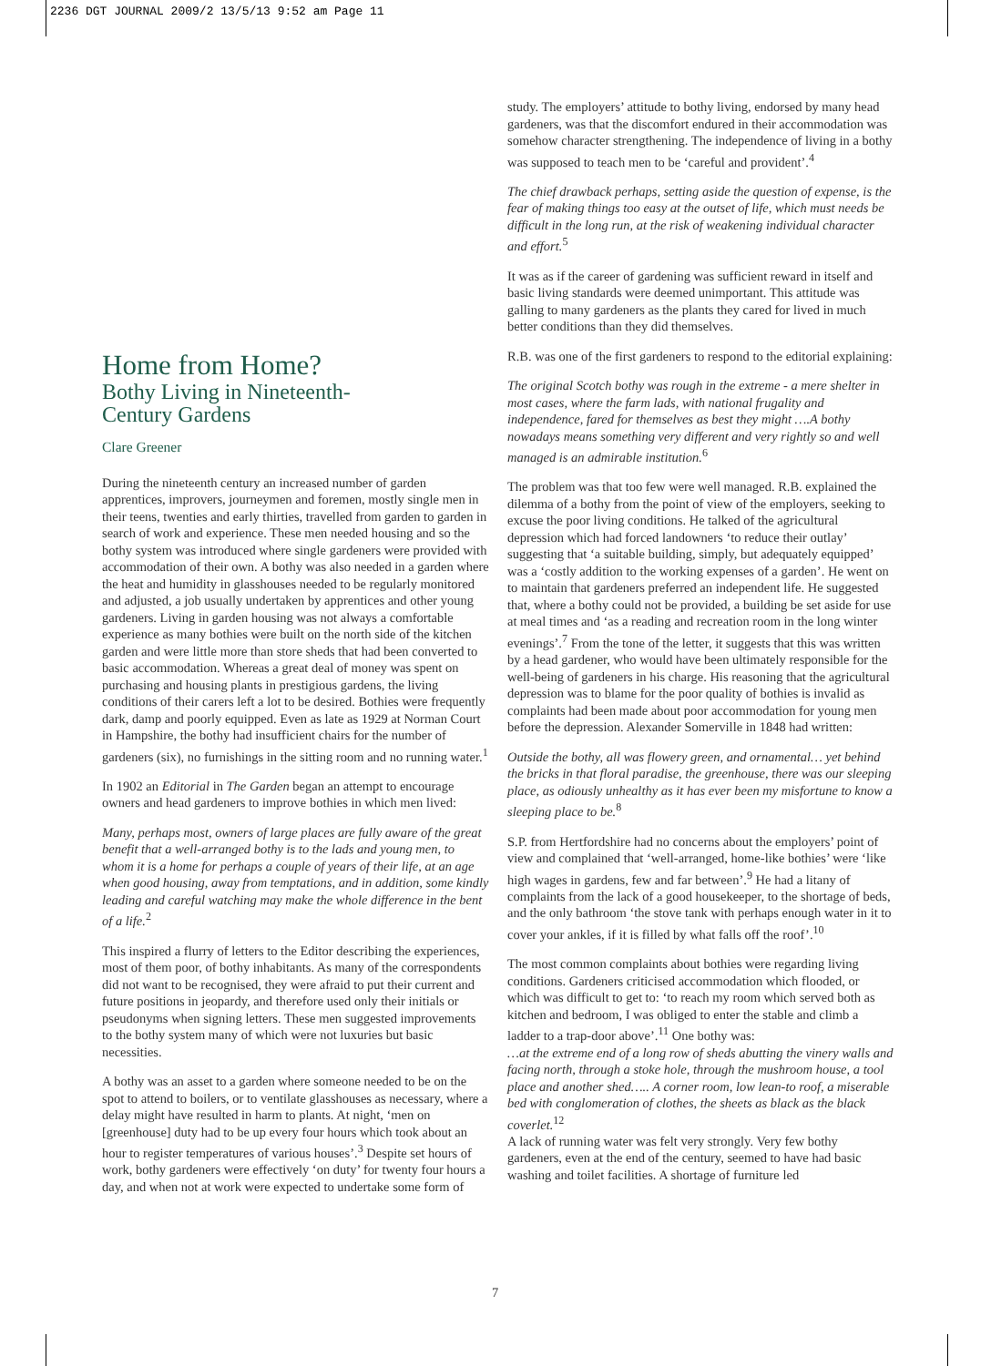2236 DGT JOURNAL 2009/2 13/5/13 9:52 am Page 11
Home from Home?
Bothy Living in Nineteenth-
Century Gardens
Clare Greener
During the nineteenth century an increased number of garden apprentices, improvers, journeymen and foremen, mostly single men in their teens, twenties and early thirties, travelled from garden to garden in search of work and experience. These men needed housing and so the bothy system was introduced where single gardeners were provided with accommodation of their own. A bothy was also needed in a garden where the heat and humidity in glasshouses needed to be regularly monitored and adjusted, a job usually undertaken by apprentices and other young gardeners. Living in garden housing was not always a comfortable experience as many bothies were built on the north side of the kitchen garden and were little more than store sheds that had been converted to basic accommodation. Whereas a great deal of money was spent on purchasing and housing plants in prestigious gardens, the living conditions of their carers left a lot to be desired. Bothies were frequently dark, damp and poorly equipped. Even as late as 1929 at Norman Court in Hampshire, the bothy had insufficient chairs for the number of gardeners (six), no furnishings in the sitting room and no running water.<sup>1</sup>
In 1902 an Editorial in The Garden began an attempt to encourage owners and head gardeners to improve bothies in which men lived:
Many, perhaps most, owners of large places are fully aware of the great benefit that a well-arranged bothy is to the lads and young men, to whom it is a home for perhaps a couple of years of their life, at an age when good housing, away from temptations, and in addition, some kindly leading and careful watching may make the whole difference in the bent of a life.<sup>2</sup>
This inspired a flurry of letters to the Editor describing the experiences, most of them poor, of bothy inhabitants. As many of the correspondents did not want to be recognised, they were afraid to put their current and future positions in jeopardy, and therefore used only their initials or pseudonyms when signing letters. These men suggested improvements to the bothy system many of which were not luxuries but basic necessities.
A bothy was an asset to a garden where someone needed to be on the spot to attend to boilers, or to ventilate glasshouses as necessary, where a delay might have resulted in harm to plants. At night, ‘men on [greenhouse] duty had to be up every four hours which took about an hour to register temperatures of various houses’.<sup>3</sup> Despite set hours of work, bothy gardeners were effectively ‘on duty’ for twenty four hours a day, and when not at work were expected to undertake some form of
study. The employers’ attitude to bothy living, endorsed by many head gardeners, was that the discomfort endured in their accommodation was somehow character strengthening. The independence of living in a bothy was supposed to teach men to be ‘careful and provident’.<sup>4</sup>
The chief drawback perhaps, setting aside the question of expense, is the fear of making things too easy at the outset of life, which must needs be difficult in the long run, at the risk of weakening individual character and effort.<sup>5</sup>
It was as if the career of gardening was sufficient reward in itself and basic living standards were deemed unimportant. This attitude was galling to many gardeners as the plants they cared for lived in much better conditions than they did themselves.
R.B. was one of the first gardeners to respond to the editorial explaining:
The original Scotch bothy was rough in the extreme - a mere shelter in most cases, where the farm lads, with national frugality and independence, fared for themselves as best they might ….A bothy nowadays means something very different and very rightly so and well managed is an admirable institution.<sup>6</sup>
The problem was that too few were well managed. R.B. explained the dilemma of a bothy from the point of view of the employers, seeking to excuse the poor living conditions. He talked of the agricultural depression which had forced landowners ‘to reduce their outlay’ suggesting that ‘a suitable building, simply, but adequately equipped’ was a ‘costly addition to the working expenses of a garden’. He went on to maintain that gardeners preferred an independent life. He suggested that, where a bothy could not be provided, a building be set aside for use at meal times and ‘as a reading and recreation room in the long winter evenings’.<sup>7</sup> From the tone of the letter, it suggests that this was written by a head gardener, who would have been ultimately responsible for the well-being of gardeners in his charge. His reasoning that the agricultural depression was to blame for the poor quality of bothies is invalid as complaints had been made about poor accommodation for young men before the depression. Alexander Somerville in 1848 had written:
Outside the bothy, all was flowery green, and ornamental… yet behind the bricks in that floral paradise, the greenhouse, there was our sleeping place, as odiously unhealthy as it has ever been my misfortune to know a sleeping place to be.<sup>8</sup>
S.P. from Hertfordshire had no concerns about the employers’ point of view and complained that ‘well-arranged, home-like bothies’ were ‘like high wages in gardens, few and far between’.<sup>9</sup> He had a litany of complaints from the lack of a good housekeeper, to the shortage of beds, and the only bathroom ‘the stove tank with perhaps enough water in it to cover your ankles, if it is filled by what falls off the roof’.<sup>10</sup>
The most common complaints about bothies were regarding living conditions. Gardeners criticised accommodation which flooded, or which was difficult to get to: ‘to reach my room which served both as kitchen and bedroom, I was obliged to enter the stable and climb a ladder to a trap-door above’.<sup>11</sup> One bothy was:
…at the extreme end of a long row of sheds abutting the vinery walls and facing north, through a stoke hole, through the mushroom house, a tool place and another shed….. A corner room, low lean-to roof, a miserable bed with conglomeration of clothes, the sheets as black as the black coverlet.<sup>12</sup>
A lack of running water was felt very strongly. Very few bothy gardeners, even at the end of the century, seemed to have had basic washing and toilet facilities. A shortage of furniture led
7